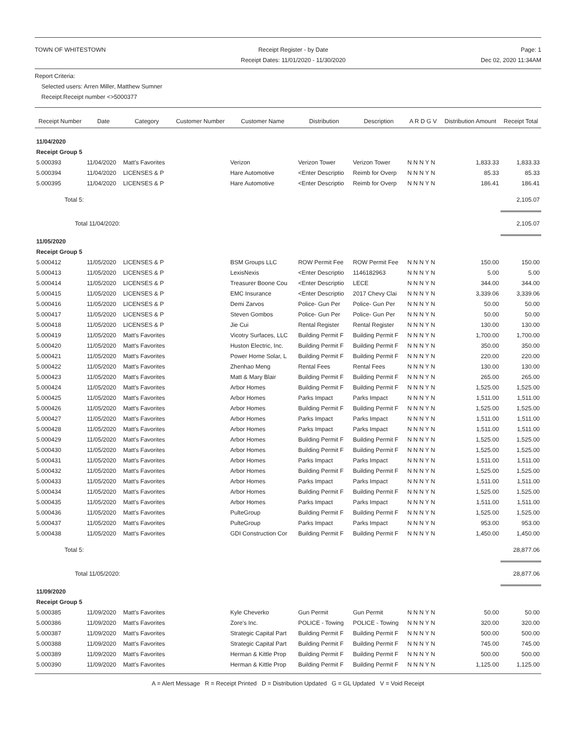TOWN OF WHITESTOWN Receipt Register - by Date
Receipt Dates: 11/01/2020 - 11/30/2020
Page: 1
Dec 02, 2020 11:34AM
Report Criteria:
Selected users: Arren Miller, Matthew Sumner
Receipt.Receipt number <>5000377
| Receipt Number | Date | Category | Customer Number | Customer Name | Distribution | Description | A R D G V | Distribution Amount | Receipt Total |
| --- | --- | --- | --- | --- | --- | --- | --- | --- | --- |
| 11/04/2020 | | | | | | | | | |
| Receipt Group 5 | | | | | | | | | |
| 5.000393 | 11/04/2020 | Matt's Favorites | | Verizon | Verizon Tower | Verizon Tower | N N N Y N | 1,833.33 | 1,833.33 |
| 5.000394 | 11/04/2020 | LICENSES & P | | Hare Automotive | <Enter Descriptio | Reimb for Overp | N N N Y N | 85.33 | 85.33 |
| 5.000395 | 11/04/2020 | LICENSES & P | | Hare Automotive | <Enter Descriptio | Reimb for Overp | N N N Y N | 186.41 | 186.41 |
| Total 5: | | | | | | | | | 2,105.07 |
| Total 11/04/2020: | | | | | | | | | 2,105.07 |
| 11/05/2020 | | | | | | | | | |
| Receipt Group 5 | | | | | | | | | |
| 5.000412 | 11/05/2020 | LICENSES & P | | BSM Groups LLC | ROW Permit Fee | ROW Permit Fee | N N N Y N | 150.00 | 150.00 |
| 5.000413 | 11/05/2020 | LICENSES & P | | LexisNexis | <Enter Descriptio | 1146182963 | N N N Y N | 5.00 | 5.00 |
| 5.000414 | 11/05/2020 | LICENSES & P | | Treasurer Boone Cou | <Enter Descriptio | LECE | N N N Y N | 344.00 | 344.00 |
| 5.000415 | 11/05/2020 | LICENSES & P | | EMC Insurance | <Enter Descriptio | 2017 Chevy Clai | N N N Y N | 3,339.06 | 3,339.06 |
| 5.000416 | 11/05/2020 | LICENSES & P | | Demi Zarvos | Police- Gun Per | Police- Gun Per | N N N Y N | 50.00 | 50.00 |
| 5.000417 | 11/05/2020 | LICENSES & P | | Steven Gombos | Police- Gun Per | Police- Gun Per | N N N Y N | 50.00 | 50.00 |
| 5.000418 | 11/05/2020 | LICENSES & P | | Jie Cui | Rental Register | Rental Register | N N N Y N | 130.00 | 130.00 |
| 5.000419 | 11/05/2020 | Matt's Favorites | | Vicotry Surfaces, LLC | Building Permit F | Building Permit F | N N N Y N | 1,700.00 | 1,700.00 |
| 5.000420 | 11/05/2020 | Matt's Favorites | | Huston Electric, Inc. | Building Permit F | Building Permit F | N N N Y N | 350.00 | 350.00 |
| 5.000421 | 11/05/2020 | Matt's Favorites | | Power Home Solar, L | Building Permit F | Building Permit F | N N N Y N | 220.00 | 220.00 |
| 5.000422 | 11/05/2020 | Matt's Favorites | | Zhenhao Meng | Rental Fees | Rental Fees | N N N Y N | 130.00 | 130.00 |
| 5.000423 | 11/05/2020 | Matt's Favorites | | Matt & Mary Blair | Building Permit F | Building Permit F | N N N Y N | 265.00 | 265.00 |
| 5.000424 | 11/05/2020 | Matt's Favorites | | Arbor Homes | Building Permit F | Building Permit F | N N N Y N | 1,525.00 | 1,525.00 |
| 5.000425 | 11/05/2020 | Matt's Favorites | | Arbor Homes | Parks Impact | Parks Impact | N N N Y N | 1,511.00 | 1,511.00 |
| 5.000426 | 11/05/2020 | Matt's Favorites | | Arbor Homes | Building Permit F | Building Permit F | N N N Y N | 1,525.00 | 1,525.00 |
| 5.000427 | 11/05/2020 | Matt's Favorites | | Arbor Homes | Parks Impact | Parks Impact | N N N Y N | 1,511.00 | 1,511.00 |
| 5.000428 | 11/05/2020 | Matt's Favorites | | Arbor Homes | Parks Impact | Parks Impact | N N N Y N | 1,511.00 | 1,511.00 |
| 5.000429 | 11/05/2020 | Matt's Favorites | | Arbor Homes | Building Permit F | Building Permit F | N N N Y N | 1,525.00 | 1,525.00 |
| 5.000430 | 11/05/2020 | Matt's Favorites | | Arbor Homes | Building Permit F | Building Permit F | N N N Y N | 1,525.00 | 1,525.00 |
| 5.000431 | 11/05/2020 | Matt's Favorites | | Arbor Homes | Parks Impact | Parks Impact | N N N Y N | 1,511.00 | 1,511.00 |
| 5.000432 | 11/05/2020 | Matt's Favorites | | Arbor Homes | Building Permit F | Building Permit F | N N N Y N | 1,525.00 | 1,525.00 |
| 5.000433 | 11/05/2020 | Matt's Favorites | | Arbor Homes | Parks Impact | Parks Impact | N N N Y N | 1,511.00 | 1,511.00 |
| 5.000434 | 11/05/2020 | Matt's Favorites | | Arbor Homes | Building Permit F | Building Permit F | N N N Y N | 1,525.00 | 1,525.00 |
| 5.000435 | 11/05/2020 | Matt's Favorites | | Arbor Homes | Parks Impact | Parks Impact | N N N Y N | 1,511.00 | 1,511.00 |
| 5.000436 | 11/05/2020 | Matt's Favorites | | PulteGroup | Building Permit F | Building Permit F | N N N Y N | 1,525.00 | 1,525.00 |
| 5.000437 | 11/05/2020 | Matt's Favorites | | PulteGroup | Parks Impact | Parks Impact | N N N Y N | 953.00 | 953.00 |
| 5.000438 | 11/05/2020 | Matt's Favorites | | GDI Construction Cor | Building Permit F | Building Permit F | N N N Y N | 1,450.00 | 1,450.00 |
| Total 5: | | | | | | | | | 28,877.06 |
| Total 11/05/2020: | | | | | | | | | 28,877.06 |
| 11/09/2020 | | | | | | | | | |
| Receipt Group 5 | | | | | | | | | |
| 5.000385 | 11/09/2020 | Matt's Favorites | | Kyle Cheverko | Gun Permit | Gun Permit | N N N Y N | 50.00 | 50.00 |
| 5.000386 | 11/09/2020 | Matt's Favorites | | Zore's Inc. | POLICE - Towing | POLICE - Towing | N N N Y N | 320.00 | 320.00 |
| 5.000387 | 11/09/2020 | Matt's Favorites | | Strategic Capital Part | Building Permit F | Building Permit F | N N N Y N | 500.00 | 500.00 |
| 5.000388 | 11/09/2020 | Matt's Favorites | | Strategic Capital Part | Building Permit F | Building Permit F | N N N Y N | 745.00 | 745.00 |
| 5.000389 | 11/09/2020 | Matt's Favorites | | Herman & Kittle Prop | Building Permit F | Building Permit F | N N N Y N | 500.00 | 500.00 |
| 5.000390 | 11/09/2020 | Matt's Favorites | | Herman & Kittle Prop | Building Permit F | Building Permit F | N N N Y N | 1,125.00 | 1,125.00 |
A = Alert Message R = Receipt Printed D = Distribution Updated G = GL Updated V = Void Receipt